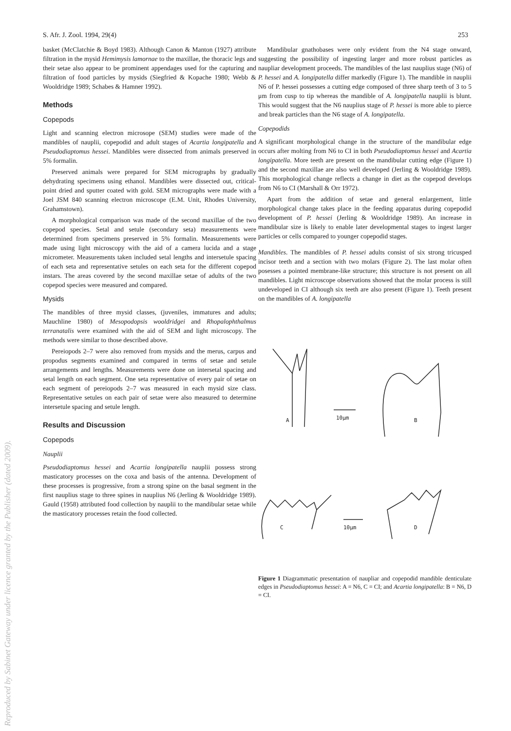S. Afr. J. Zool. 1994, 29(4) 253
Reproduced by Sabinet Gateway under licence granted by the Publisher (dated 2009).
basket (McClatchie & Boyd 1983). Although Canon & Manton (1927) attribute filtration in the mysid Hemimysis lamornae to the maxillae, the thoracic legs and their setae also appear to be prominent appendages used for the capturing and filtration of food particles by mysids (Siegfried & Kopache 1980; Webb & Wooldridge 1989; Schabes & Hamner 1992).
Methods
Copepods
Light and scanning electron microsope (SEM) studies were made of the mandibles of nauplii, copepodid and adult stages of Acartia longipatella and Pseudodiaptomus hessei. Mandibles were dissected from animals preserved in 5% formalin.
Preserved animals were prepared for SEM micrographs by gradually dehydrating specimens using ethanol. Mandibles were dissected out, critical-point dried and sputter coated with gold. SEM micrographs were made with a Joel JSM 840 scanning electron microscope (E.M. Unit, Rhodes University, Grahamstown).
A morphological comparison was made of the second maxillae of the two copepod species. Setal and setule (secondary seta) measurements were determined from specimens preserved in 5% formalin. Measurements were made using light microscopy with the aid of a camera lucida and a stage micrometer. Measurements taken included setal lengths and intersetule spacing of each seta and representative setules on each seta for the different copepod instars. The areas covered by the second maxillae setae of adults of the two copepod species were measured and compared.
Mysids
The mandibles of three mysid classes, (juveniles, immatures and adults; Mauchline 1980) of Mesopodopsis wooldridgei and Rhopalophthalmus terranatalis were examined with the aid of SEM and light microscopy. The methods were similar to those described above.
Pereiopods 2–7 were also removed from mysids and the merus, carpus and propodus segments examined and compared in terms of setae and setule arrangements and lengths. Measurements were done on intersetal spacing and setal length on each segment. One seta representative of every pair of setae on each segment of pereiopods 2–7 was measured in each mysid size class. Representative setules on each pair of setae were also measured to determine intersetule spacing and setule length.
Results and Discussion
Copepods
Nauplii
Pseudodiaptomus hessei and Acartia longipatella nauplii possess strong masticatory processes on the coxa and basis of the antenna. Development of these processes is progressive, from a strong spine on the basal segment in the first nauplius stage to three spines in nauplius N6 (Jerling & Wooldridge 1989). Gauld (1958) attributed food collection by nauplii to the mandibular setae while the masticatory processes retain the food collected.
Mandibular gnathobases were only evident from the N4 stage onward, suggesting the possibility of ingesting larger and more robust particles as naupliar development proceeds. The mandibles of the last nauplius stage (N6) of P. hessei and A. longipatella differ markedly (Figure 1). The mandible in nauplii N6 of P. hessei possesses a cutting edge composed of three sharp teeth of 3 to 5 μm from cusp to tip whereas the mandible of A. longipatella nauplii is blunt. This would suggest that the N6 nauplius stage of P. hessei is more able to pierce and break particles than the N6 stage of A. longipatella.
Copepodids
A significant morphological change in the structure of the mandibular edge occurs after molting from N6 to CI in both Pseudodiaptomus hessei and Acartia longipatella. More teeth are present on the mandibular cutting edge (Figure 1) and the second maxillae are also well developed (Jerling & Wooldridge 1989). This morphological change reflects a change in diet as the copepod develops from N6 to CI (Marshall & Orr 1972).
Apart from the addition of setae and general enlargement, little morphological change takes place in the feeding apparatus during copepodid development of P. hessei (Jerling & Wooldridge 1989). An increase in mandibular size is likely to enable later developmental stages to ingest larger particles or cells compared to younger copepodid stages.
Mandibles. The mandibles of P. hessei adults consist of six strong tricusped incisor teeth and a section with two molars (Figure 2). The last molar often posesses a pointed membrane-like structure; this structure is not present on all mandibles. Light microscope observations showed that the molar process is still undeveloped in CI although six teeth are also present (Figure 1). Teeth present on the mandibles of A. longipatella
A
10μm
B
C
10μm
D
Figure 1 Diagrammatic presentation of naupliar and copepodid mandible denticulate edges in Pseudodiaptomus hessei: A = N6, C = CI; and Acartia longipatella: B = N6, D = CI.